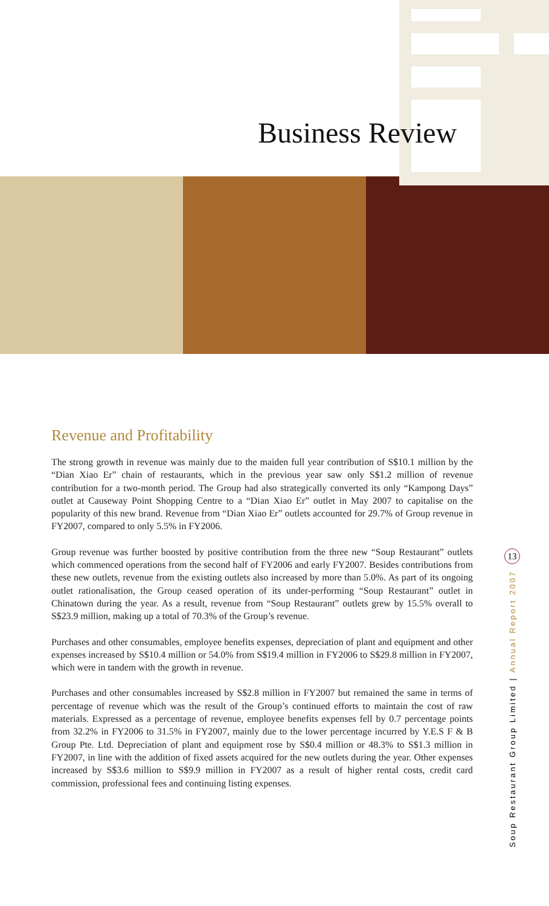Business Review
Revenue and Profitability
The strong growth in revenue was mainly due to the maiden full year contribution of S$10.1 million by the “Dian Xiao Er” chain of restaurants, which in the previous year saw only S$1.2 million of revenue contribution for a two-month period. The Group had also strategically converted its only “Kampong Days” outlet at Causeway Point Shopping Centre to a “Dian Xiao Er” outlet in May 2007 to capitalise on the popularity of this new brand. Revenue from “Dian Xiao Er” outlets accounted for 29.7% of Group revenue in FY2007, compared to only 5.5% in FY2006.
Group revenue was further boosted by positive contribution from the three new “Soup Restaurant” outlets which commenced operations from the second half of FY2006 and early FY2007. Besides contributions from these new outlets, revenue from the existing outlets also increased by more than 5.0%. As part of its ongoing outlet rationalisation, the Group ceased operation of its under-performing “Soup Restaurant” outlet in Chinatown during the year. As a result, revenue from “Soup Restaurant” outlets grew by 15.5% overall to S$23.9 million, making up a total of 70.3% of the Group’s revenue.
Purchases and other consumables, employee benefits expenses, depreciation of plant and equipment and other expenses increased by S$10.4 million or 54.0% from S$19.4 million in FY2006 to S$29.8 million in FY2007, which were in tandem with the growth in revenue.
Purchases and other consumables increased by S$2.8 million in FY2007 but remained the same in terms of percentage of revenue which was the result of the Group’s continued efforts to maintain the cost of raw materials. Expressed as a percentage of revenue, employee benefits expenses fell by 0.7 percentage points from 32.2% in FY2006 to 31.5% in FY2007, mainly due to the lower percentage incurred by Y.E.S F & B Group Pte. Ltd. Depreciation of plant and equipment rose by S$0.4 million or 48.3% to S$1.3 million in FY2007, in line with the addition of fixed assets acquired for the new outlets during the year. Other expenses increased by S$3.6 million to S$9.9 million in FY2007 as a result of higher rental costs, credit card commission, professional fees and continuing listing expenses.
13
Soup Restaurant Group Limited | Annual Report 2007